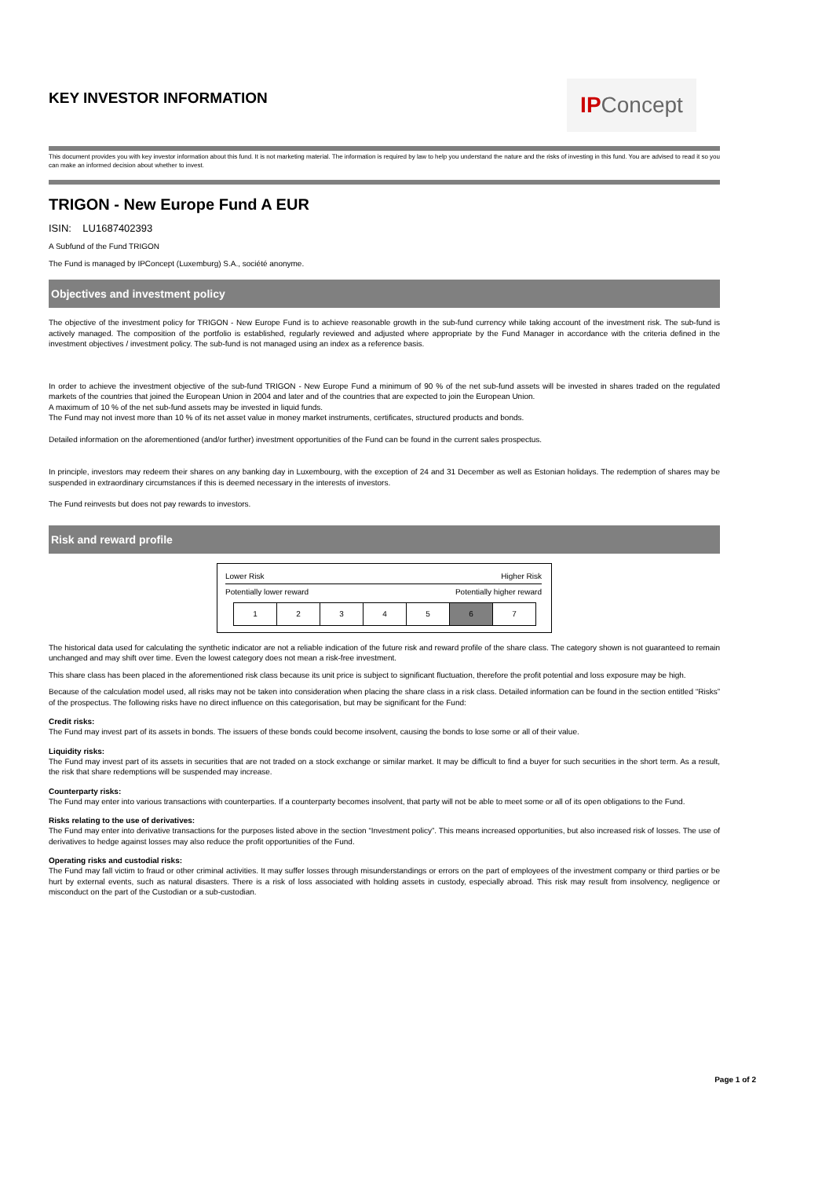KEY INVESTOR INFORMATION
IP Concept
This document provides you with key investor information about this fund. It is not marketing material. The information is required by law to help you understand the nature and the risks of investing in this fund. You are advised to read it so you can make an informed decision about whether to invest.
TRIGON - New Europe Fund A EUR
ISIN: LU1687402393
A Subfund of the Fund TRIGON
The Fund is managed by IPConcept (Luxemburg) S.A., société anonyme.
Objectives and investment policy
The objective of the investment policy for TRIGON - New Europe Fund is to achieve reasonable growth in the sub-fund currency while taking account of the investment risk. The sub-fund is actively managed. The composition of the portfolio is established, regularly reviewed and adjusted where appropriate by the Fund Manager in accordance with the criteria defined in the investment objectives / investment policy. The sub-fund is not managed using an index as a reference basis.
In order to achieve the investment objective of the sub-fund TRIGON - New Europe Fund a minimum of 90 % of the net sub-fund assets will be invested in shares traded on the regulated markets of the countries that joined the European Union in 2004 and later and of the countries that are expected to join the European Union.
A maximum of 10 % of the net sub-fund assets may be invested in liquid funds.
The Fund may not invest more than 10 % of its net asset value in money market instruments, certificates, structured products and bonds.
Detailed information on the aforementioned (and/or further) investment opportunities of the Fund can be found in the current sales prospectus.
In principle, investors may redeem their shares on any banking day in Luxembourg, with the exception of 24 and 31 December as well as Estonian holidays. The redemption of shares may be suspended in extraordinary circumstances if this is deemed necessary in the interests of investors.
The Fund reinvests but does not pay rewards to investors.
Risk and reward profile
Lower Risk Higher Risk
Potentially lower reward Potentially higher reward
| 1 | 2 | 3 | 4 | 5 | 6 | 7 |
The historical data used for calculating the synthetic indicator are not a reliable indication of the future risk and reward profile of the share class. The category shown is not guaranteed to remain unchanged and may shift over time. Even the lowest category does not mean a risk-free investment.
This share class has been placed in the aforementioned risk class because its unit price is subject to significant fluctuation, therefore the profit potential and loss exposure may be high.
Because of the calculation model used, all risks may not be taken into consideration when placing the share class in a risk class. Detailed information can be found in the section entitled “Risks” of the prospectus. The following risks have no direct influence on this categorisation, but may be significant for the Fund:
Credit risks:
The Fund may invest part of its assets in bonds. The issuers of these bonds could become insolvent, causing the bonds to lose some or all of their value.
Liquidity risks:
The Fund may invest part of its assets in securities that are not traded on a stock exchange or similar market. It may be difficult to find a buyer for such securities in the short term. As a result, the risk that share redemptions will be suspended may increase.
Counterparty risks:
The Fund may enter into various transactions with counterparties. If a counterparty becomes insolvent, that party will not be able to meet some or all of its open obligations to the Fund.
Risks relating to the use of derivatives:
The Fund may enter into derivative transactions for the purposes listed above in the section “Investment policy”. This means increased opportunities, but also increased risk of losses. The use of derivatives to hedge against losses may also reduce the profit opportunities of the Fund.
Operating risks and custodial risks:
The Fund may fall victim to fraud or other criminal activities. It may suffer losses through misunderstandings or errors on the part of employees of the investment company or third parties or be hurt by external events, such as natural disasters. There is a risk of loss associated with holding assets in custody, especially abroad. This risk may result from insolvency, negligence or misconduct on the part of the Custodian or a sub-custodian.
Page 1 of 2